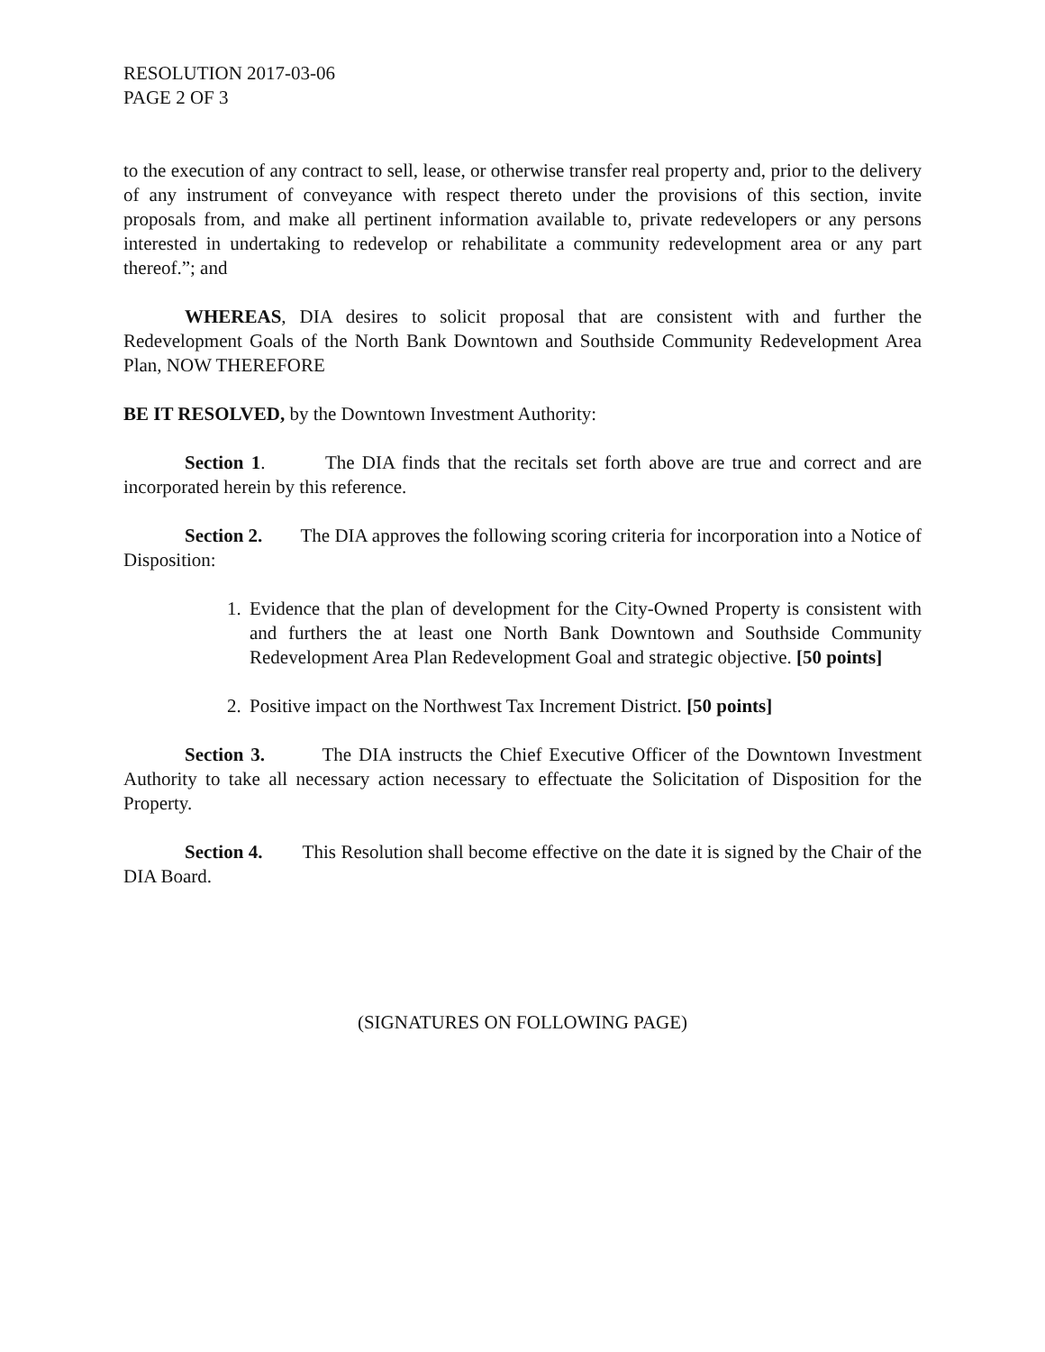RESOLUTION 2017-03-06
PAGE 2 OF 3
to the execution of any contract to sell, lease, or otherwise transfer real property and, prior to the delivery of any instrument of conveyance with respect thereto under the provisions of this section, invite proposals from, and make all pertinent information available to, private redevelopers or any persons interested in undertaking to redevelop or rehabilitate a community redevelopment area or any part thereof.”; and
WHEREAS, DIA desires to solicit proposal that are consistent with and further the Redevelopment Goals of the North Bank Downtown and Southside Community Redevelopment Area Plan, NOW THEREFORE
BE IT RESOLVED, by the Downtown Investment Authority:
Section 1. The DIA finds that the recitals set forth above are true and correct and are incorporated herein by this reference.
Section 2. The DIA approves the following scoring criteria for incorporation into a Notice of Disposition:
1. Evidence that the plan of development for the City-Owned Property is consistent with and furthers the at least one North Bank Downtown and Southside Community Redevelopment Area Plan Redevelopment Goal and strategic objective. [50 points]
2. Positive impact on the Northwest Tax Increment District. [50 points]
Section 3. The DIA instructs the Chief Executive Officer of the Downtown Investment Authority to take all necessary action necessary to effectuate the Solicitation of Disposition for the Property.
Section 4. This Resolution shall become effective on the date it is signed by the Chair of the DIA Board.
(SIGNATURES ON FOLLOWING PAGE)